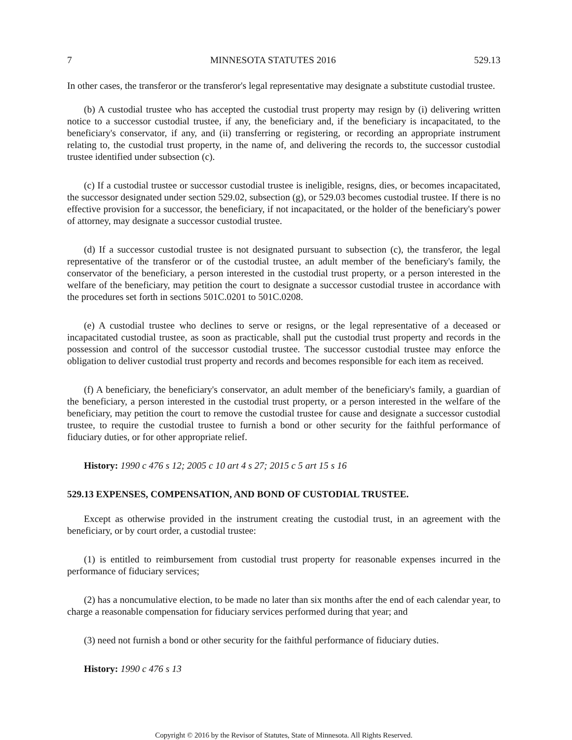7 MINNESOTA STATUTES 2016 529.13
In other cases, the transferor or the transferor's legal representative may designate a substitute custodial trustee.
(b) A custodial trustee who has accepted the custodial trust property may resign by (i) delivering written notice to a successor custodial trustee, if any, the beneficiary and, if the beneficiary is incapacitated, to the beneficiary's conservator, if any, and (ii) transferring or registering, or recording an appropriate instrument relating to, the custodial trust property, in the name of, and delivering the records to, the successor custodial trustee identified under subsection (c).
(c) If a custodial trustee or successor custodial trustee is ineligible, resigns, dies, or becomes incapacitated, the successor designated under section 529.02, subsection (g), or 529.03 becomes custodial trustee. If there is no effective provision for a successor, the beneficiary, if not incapacitated, or the holder of the beneficiary's power of attorney, may designate a successor custodial trustee.
(d) If a successor custodial trustee is not designated pursuant to subsection (c), the transferor, the legal representative of the transferor or of the custodial trustee, an adult member of the beneficiary's family, the conservator of the beneficiary, a person interested in the custodial trust property, or a person interested in the welfare of the beneficiary, may petition the court to designate a successor custodial trustee in accordance with the procedures set forth in sections 501C.0201 to 501C.0208.
(e) A custodial trustee who declines to serve or resigns, or the legal representative of a deceased or incapacitated custodial trustee, as soon as practicable, shall put the custodial trust property and records in the possession and control of the successor custodial trustee. The successor custodial trustee may enforce the obligation to deliver custodial trust property and records and becomes responsible for each item as received.
(f) A beneficiary, the beneficiary's conservator, an adult member of the beneficiary's family, a guardian of the beneficiary, a person interested in the custodial trust property, or a person interested in the welfare of the beneficiary, may petition the court to remove the custodial trustee for cause and designate a successor custodial trustee, to require the custodial trustee to furnish a bond or other security for the faithful performance of fiduciary duties, or for other appropriate relief.
History: 1990 c 476 s 12; 2005 c 10 art 4 s 27; 2015 c 5 art 15 s 16
529.13 EXPENSES, COMPENSATION, AND BOND OF CUSTODIAL TRUSTEE.
Except as otherwise provided in the instrument creating the custodial trust, in an agreement with the beneficiary, or by court order, a custodial trustee:
(1) is entitled to reimbursement from custodial trust property for reasonable expenses incurred in the performance of fiduciary services;
(2) has a noncumulative election, to be made no later than six months after the end of each calendar year, to charge a reasonable compensation for fiduciary services performed during that year; and
(3) need not furnish a bond or other security for the faithful performance of fiduciary duties.
History: 1990 c 476 s 13
Copyright © 2016 by the Revisor of Statutes, State of Minnesota. All Rights Reserved.